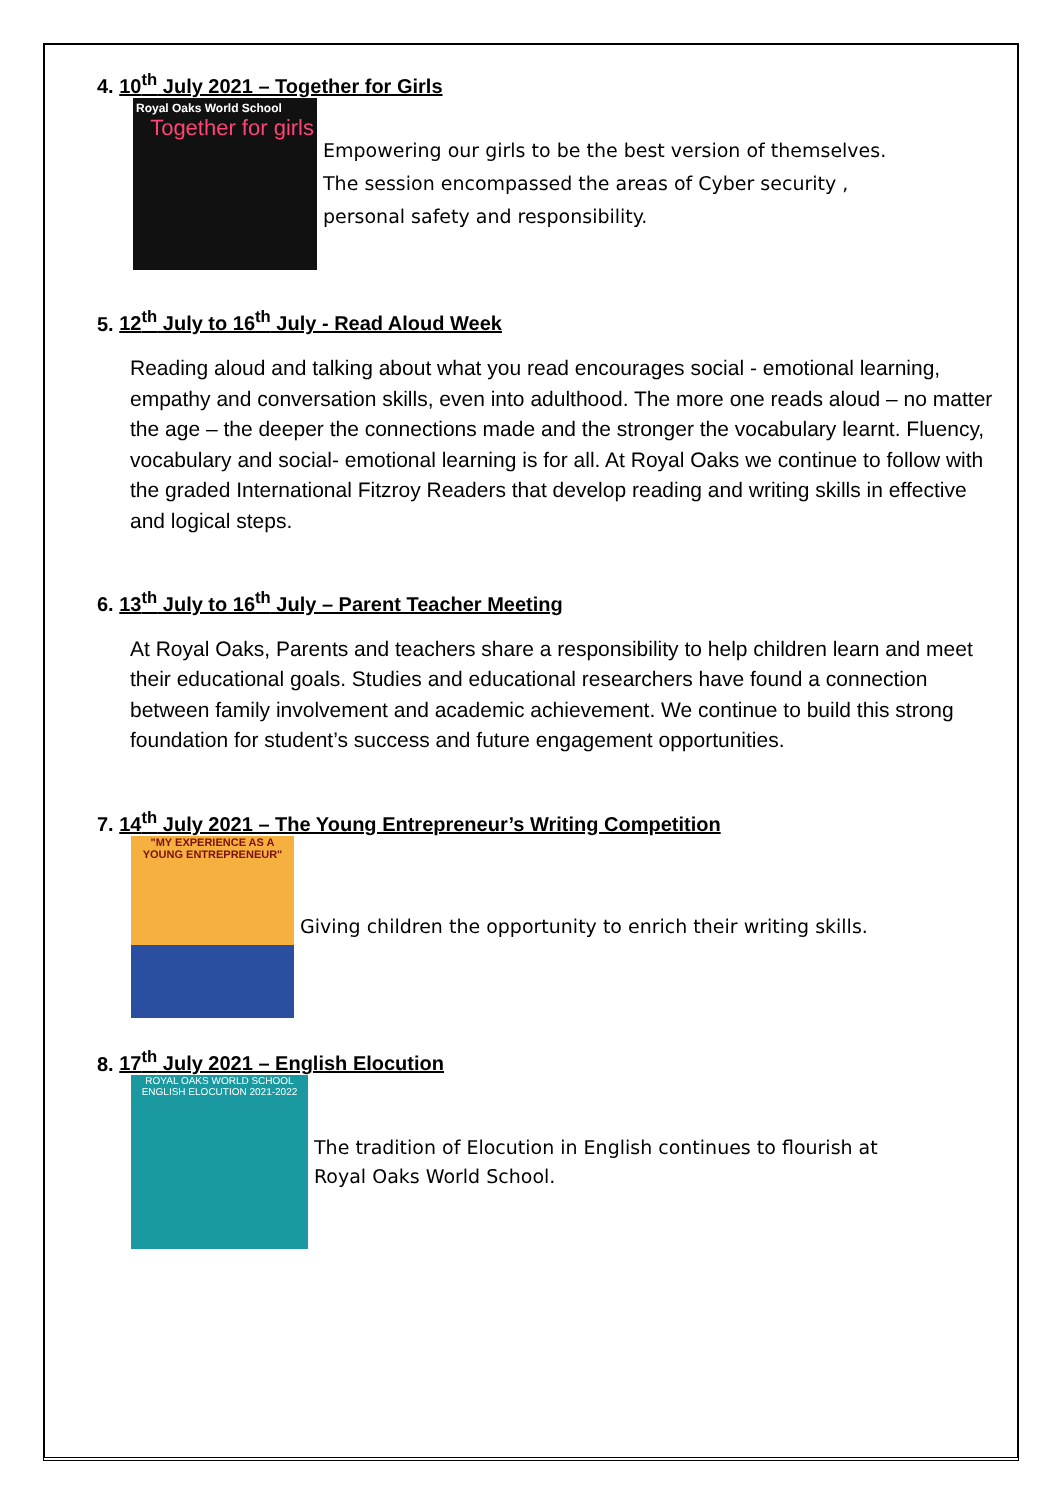4. 10<sup>th</sup> July 2021 – Together for Girls
Royal Oaks World School
Together for girls
Empowering our girls to be the best version of themselves.
The session encompassed the areas of Cyber security ,
personal safety and responsibility.
5. 12<sup>th</sup> July to 16<sup>th</sup> July - Read Aloud Week
Reading aloud and talking about what you read encourages social - emotional learning, empathy and conversation skills, even into adulthood. The more one reads aloud – no matter the age – the deeper the connections made and the stronger the vocabulary learnt. Fluency, vocabulary and social- emotional learning is for all. At Royal Oaks we continue to follow with the graded International Fitzroy Readers that develop reading and writing skills in effective and logical steps.
6. 13<sup>th</sup> July to 16<sup>th</sup> July – Parent Teacher Meeting
At Royal Oaks, Parents and teachers share a responsibility to help children learn and meet their educational goals. Studies and educational researchers have found a connection between family involvement and academic achievement. We continue to build this strong foundation for student’s success and future engagement opportunities.
7. 14<sup>th</sup> July 2021 – The Young Entrepreneur’s Writing Competition
"MY EXPERIENCE AS A YOUNG ENTREPRENEUR"
Giving children the opportunity to enrich their writing skills.
8. 17<sup>th</sup> July 2021 – English Elocution
ROYAL OAKS WORLD SCHOOL
ENGLISH ELOCUTION 2021-2022
The tradition of Elocution in English continues to flourish at
Royal Oaks World School.